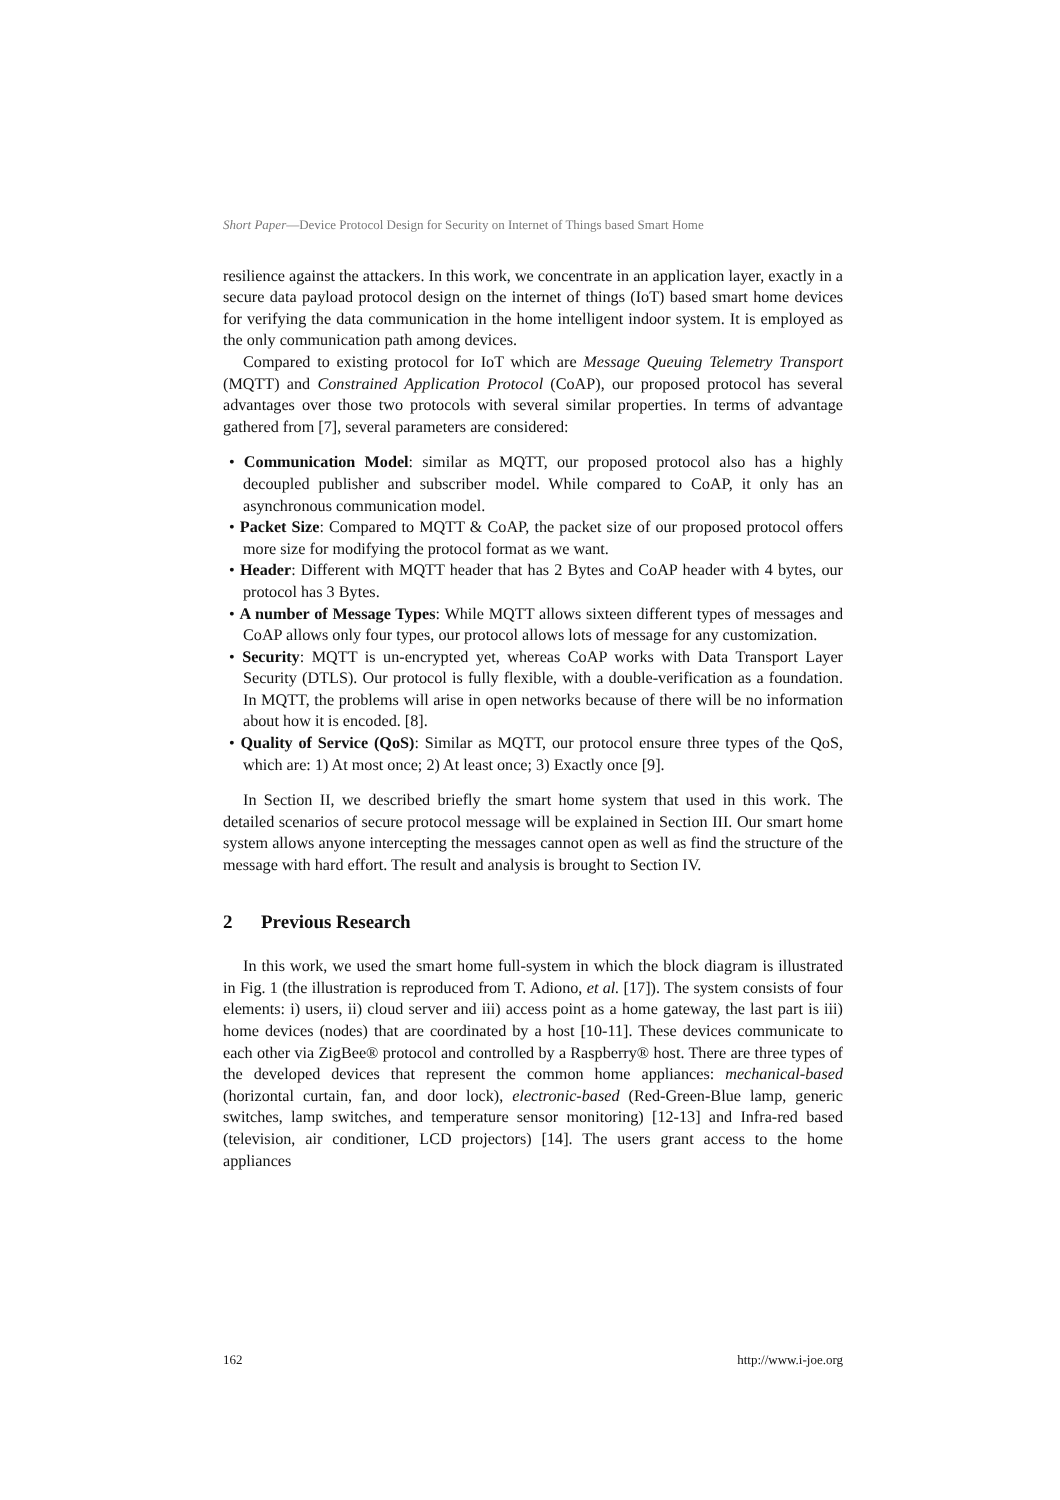Short Paper—Device Protocol Design for Security on Internet of Things based Smart Home
resilience against the attackers. In this work, we concentrate in an application layer, exactly in a secure data payload protocol design on the internet of things (IoT) based smart home devices for verifying the data communication in the home intelligent indoor system. It is employed as the only communication path among devices.
Compared to existing protocol for IoT which are Message Queuing Telemetry Transport (MQTT) and Constrained Application Protocol (CoAP), our proposed protocol has several advantages over those two protocols with several similar properties. In terms of advantage gathered from [7], several parameters are considered:
• Communication Model: similar as MQTT, our proposed protocol also has a highly decoupled publisher and subscriber model. While compared to CoAP, it only has an asynchronous communication model.
• Packet Size: Compared to MQTT & CoAP, the packet size of our proposed protocol offers more size for modifying the protocol format as we want.
• Header: Different with MQTT header that has 2 Bytes and CoAP header with 4 bytes, our protocol has 3 Bytes.
• A number of Message Types: While MQTT allows sixteen different types of messages and CoAP allows only four types, our protocol allows lots of message for any customization.
• Security: MQTT is un-encrypted yet, whereas CoAP works with Data Transport Layer Security (DTLS). Our protocol is fully flexible, with a double-verification as a foundation. In MQTT, the problems will arise in open networks because of there will be no information about how it is encoded. [8].
• Quality of Service (QoS): Similar as MQTT, our protocol ensure three types of the QoS, which are: 1) At most once; 2) At least once; 3) Exactly once [9].
In Section II, we described briefly the smart home system that used in this work. The detailed scenarios of secure protocol message will be explained in Section III. Our smart home system allows anyone intercepting the messages cannot open as well as find the structure of the message with hard effort. The result and analysis is brought to Section IV.
2 Previous Research
In this work, we used the smart home full-system in which the block diagram is illustrated in Fig. 1 (the illustration is reproduced from T. Adiono, et al. [17]). The system consists of four elements: i) users, ii) cloud server and iii) access point as a home gateway, the last part is iii) home devices (nodes) that are coordinated by a host [10-11]. These devices communicate to each other via ZigBee® protocol and controlled by a Raspberry® host. There are three types of the developed devices that represent the common home appliances: mechanical-based (horizontal curtain, fan, and door lock), electronic-based (Red-Green-Blue lamp, generic switches, lamp switches, and temperature sensor monitoring) [12-13] and Infra-red based (television, air conditioner, LCD projectors) [14]. The users grant access to the home appliances
162 http://www.i-joe.org